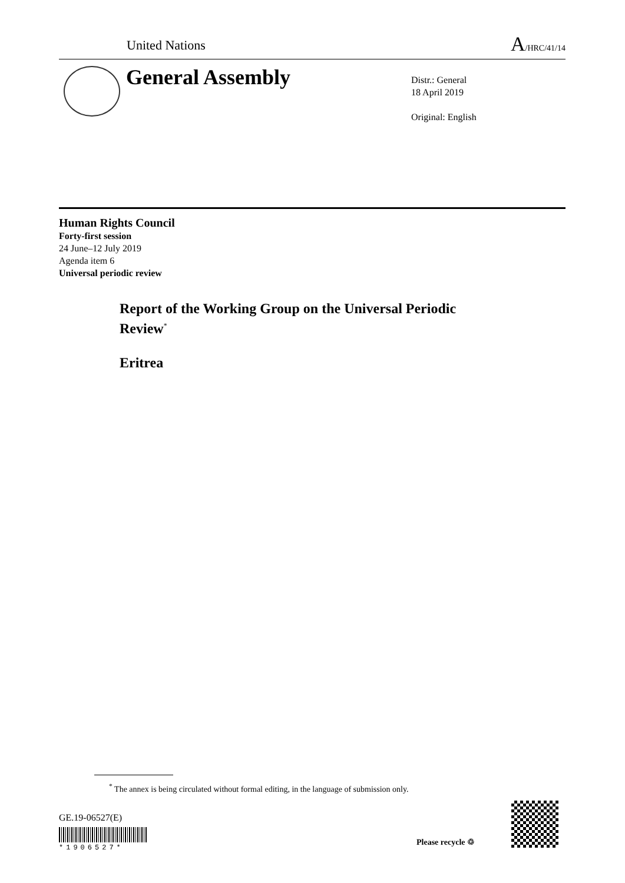United Nations A/HRC/41/14
General Assembly
Distr.: General
18 April 2019
Original: English
Human Rights Council
Forty-first session
24 June–12 July 2019
Agenda item 6
Universal periodic review
Report of the Working Group on the Universal Periodic Review<sup>*</sup>
Eritrea
<sup>*</sup> The annex is being circulated without formal editing, in the language of submission only.
GE.19-06527(E)
*1906527*
Please recycle ♲